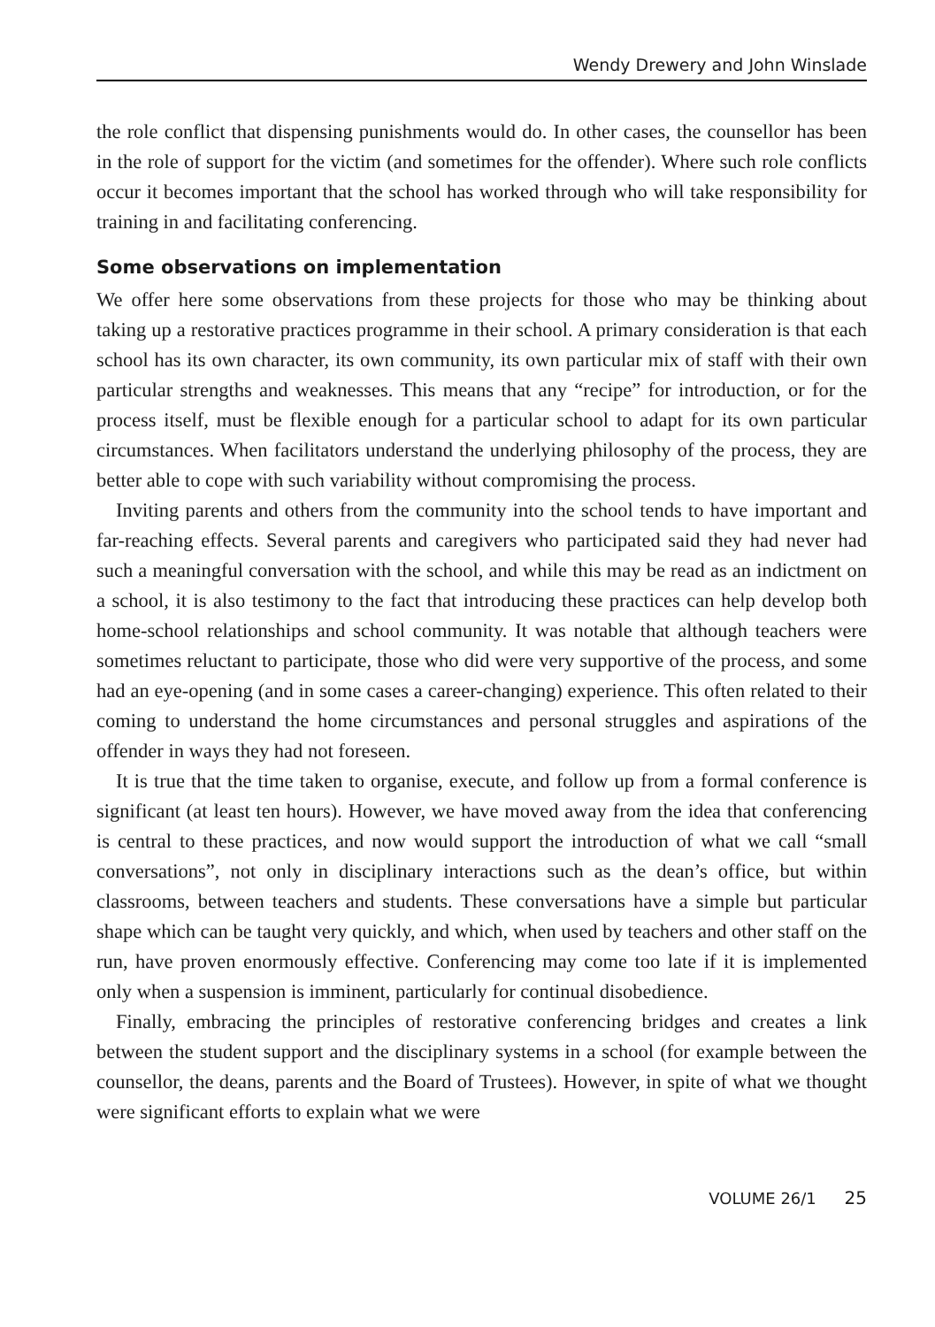Wendy Drewery and John Winslade
the role conflict that dispensing punishments would do. In other cases, the counsellor has been in the role of support for the victim (and sometimes for the offender). Where such role conflicts occur it becomes important that the school has worked through who will take responsibility for training in and facilitating conferencing.
Some observations on implementation
We offer here some observations from these projects for those who may be thinking about taking up a restorative practices programme in their school. A primary consideration is that each school has its own character, its own community, its own particular mix of staff with their own particular strengths and weaknesses. This means that any “recipe” for introduction, or for the process itself, must be flexible enough for a particular school to adapt for its own particular circumstances. When facilitators understand the underlying philosophy of the process, they are better able to cope with such variability without compromising the process.
Inviting parents and others from the community into the school tends to have important and far-reaching effects. Several parents and caregivers who participated said they had never had such a meaningful conversation with the school, and while this may be read as an indictment on a school, it is also testimony to the fact that introducing these practices can help develop both home-school relationships and school community. It was notable that although teachers were sometimes reluctant to participate, those who did were very supportive of the process, and some had an eye-opening (and in some cases a career-changing) experience. This often related to their coming to understand the home circumstances and personal struggles and aspirations of the offender in ways they had not foreseen.
It is true that the time taken to organise, execute, and follow up from a formal conference is significant (at least ten hours). However, we have moved away from the idea that conferencing is central to these practices, and now would support the introduction of what we call “small conversations”, not only in disciplinary interactions such as the dean’s office, but within classrooms, between teachers and students. These conversations have a simple but particular shape which can be taught very quickly, and which, when used by teachers and other staff on the run, have proven enormously effective. Conferencing may come too late if it is implemented only when a suspension is imminent, particularly for continual disobedience.
Finally, embracing the principles of restorative conferencing bridges and creates a link between the student support and the disciplinary systems in a school (for example between the counsellor, the deans, parents and the Board of Trustees). However, in spite of what we thought were significant efforts to explain what we were
VOLUME 26/1 25